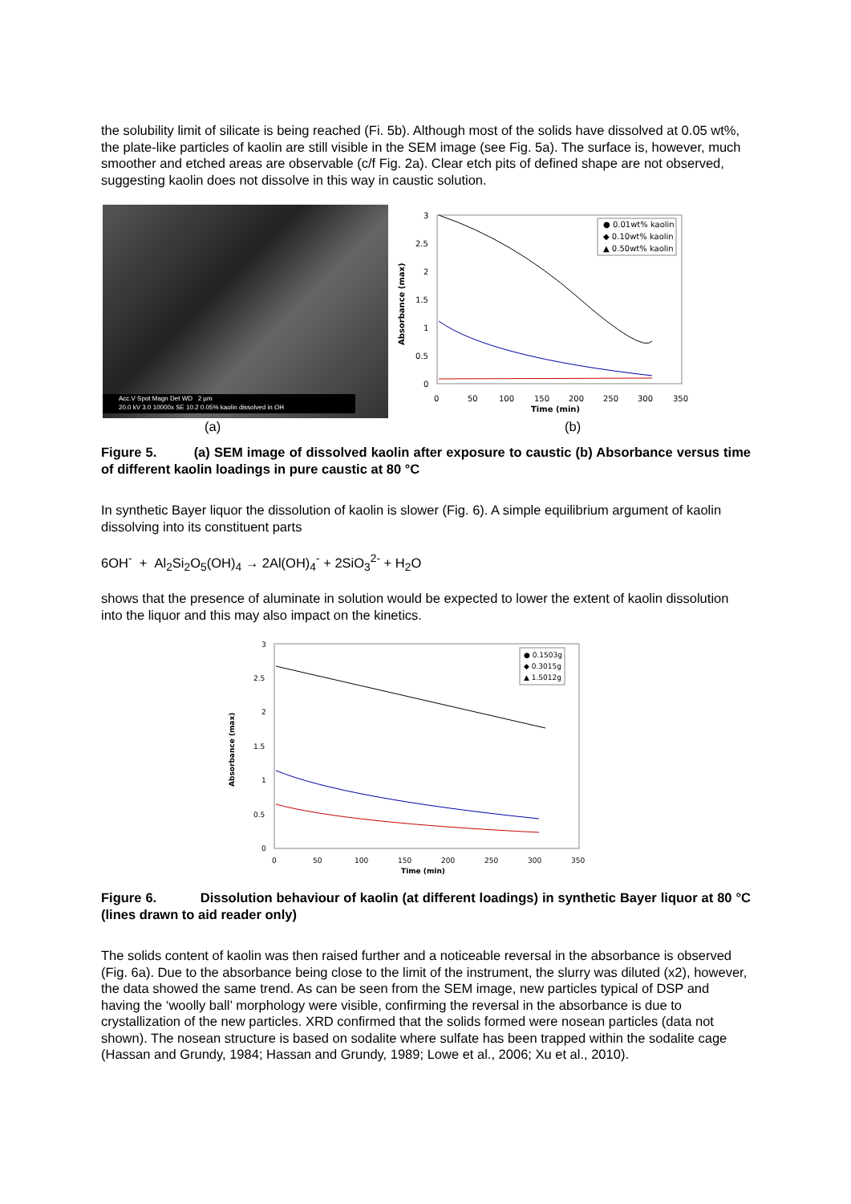the solubility limit of silicate is being reached (Fi. 5b). Although most of the solids have dissolved at 0.05 wt%, the plate-like particles of kaolin are still visible in the SEM image (see Fig. 5a). The surface is, however, much smoother and etched areas are observable (c/f Fig. 2a). Clear etch pits of defined shape are not observed, suggesting kaolin does not dissolve in this way in caustic solution.
Acc.V Spot Magn Det WD 2 µm
20.0 kV 3.0 10000x SE 10.2 0.05% kaolin dissolved in OH
3
2.5
2
1.5
1
0.5
0
0
50
100
150
200
250
300
350
Time (min)
Absorbance (max)
● 0.01wt% kaolin
◆ 0.10wt% kaolin
▲ 0.50wt% kaolin
(a) (b)
Figure 5. (a) SEM image of dissolved kaolin after exposure to caustic (b) Absorbance versus time of different kaolin loadings in pure caustic at 80 °C
In synthetic Bayer liquor the dissolution of kaolin is slower (Fig. 6). A simple equilibrium argument of kaolin dissolving into its constituent parts
6OH<sup>-</sup> + Al<sub>2</sub>Si<sub>2</sub>O<sub>5</sub>(OH)<sub>4</sub> → 2Al(OH)<sub>4</sub><sup>-</sup> + 2SiO<sub>3</sub><sup>2-</sup> + H<sub>2</sub>O
shows that the presence of aluminate in solution would be expected to lower the extent of kaolin dissolution into the liquor and this may also impact on the kinetics.
3
2.5
2
1.5
1
0.5
0
0
50
100
150
200
250
300
350
Time (min)
Absorbance (max)
● 0.1503g
◆ 0.3015g
▲ 1.5012g
Figure 6. Dissolution behaviour of kaolin (at different loadings) in synthetic Bayer liquor at 80 °C (lines drawn to aid reader only)
The solids content of kaolin was then raised further and a noticeable reversal in the absorbance is observed (Fig. 6a). Due to the absorbance being close to the limit of the instrument, the slurry was diluted (x2), however, the data showed the same trend. As can be seen from the SEM image, new particles typical of DSP and having the ‘woolly ball’ morphology were visible, confirming the reversal in the absorbance is due to crystallization of the new particles. XRD confirmed that the solids formed were nosean particles (data not shown). The nosean structure is based on sodalite where sulfate has been trapped within the sodalite cage (Hassan and Grundy, 1984; Hassan and Grundy, 1989; Lowe et al., 2006; Xu et al., 2010).